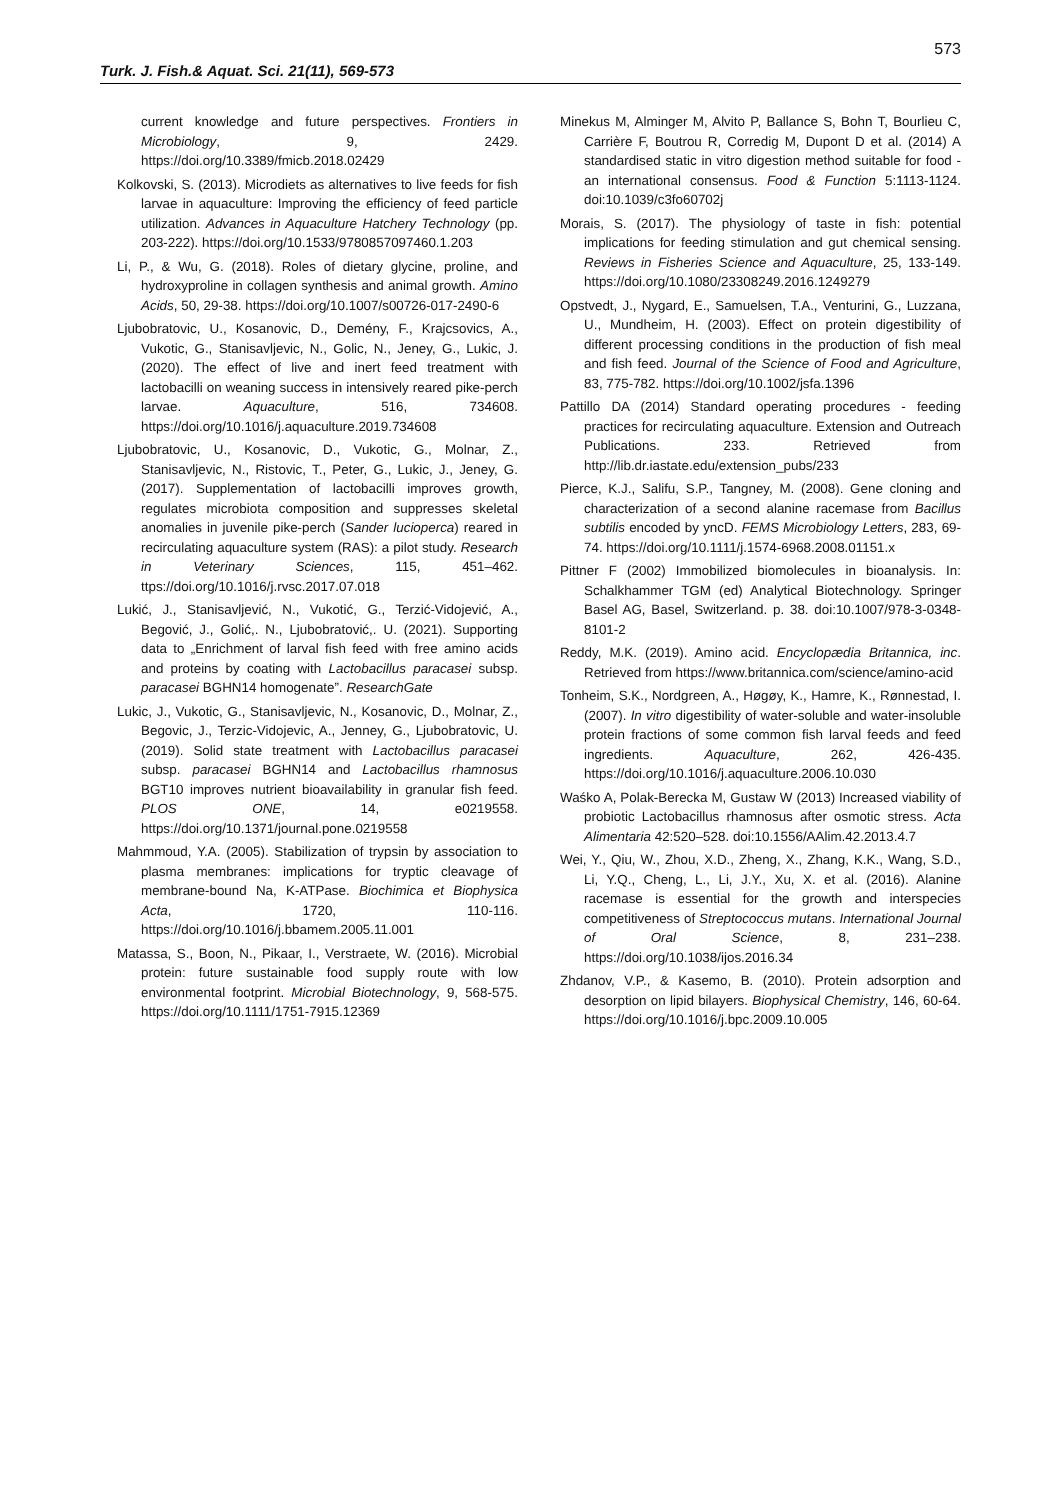573
Turk. J. Fish.& Aquat. Sci. 21(11), 569-573
current knowledge and future perspectives. Frontiers in Microbiology, 9, 2429. https://doi.org/10.3389/fmicb.2018.02429
Kolkovski, S. (2013). Microdiets as alternatives to live feeds for fish larvae in aquaculture: Improving the efficiency of feed particle utilization. Advances in Aquaculture Hatchery Technology (pp. 203-222). https://doi.org/10.1533/9780857097460.1.203
Li, P., & Wu, G. (2018). Roles of dietary glycine, proline, and hydroxyproline in collagen synthesis and animal growth. Amino Acids, 50, 29-38. https://doi.org/10.1007/s00726-017-2490-6
Ljubobratovic, U., Kosanovic, D., Demény, F., Krajcsovics, A., Vukotic, G., Stanisavljevic, N., Golic, N., Jeney, G., Lukic, J. (2020). The effect of live and inert feed treatment with lactobacilli on weaning success in intensively reared pike-perch larvae. Aquaculture, 516, 734608. https://doi.org/10.1016/j.aquaculture.2019.734608
Ljubobratovic, U., Kosanovic, D., Vukotic, G., Molnar, Z., Stanisavljevic, N., Ristovic, T., Peter, G., Lukic, J., Jeney, G. (2017). Supplementation of lactobacilli improves growth, regulates microbiota composition and suppresses skeletal anomalies in juvenile pike-perch (Sander lucioperca) reared in recirculating aquaculture system (RAS): a pilot study. Research in Veterinary Sciences, 115, 451–462. ttps://doi.org/10.1016/j.rvsc.2017.07.018
Lukić, J., Stanisavljević, N., Vukotić, G., Terzić-Vidojević, A., Begović, J., Golić,. N., Ljubobratović,. U. (2021). Supporting data to „Enrichment of larval fish feed with free amino acids and proteins by coating with Lactobacillus paracasei subsp. paracasei BGHN14 homogenate”. ResearchGate
Lukic, J., Vukotic, G., Stanisavljevic, N., Kosanovic, D., Molnar, Z., Begovic, J., Terzic-Vidojevic, A., Jenney, G., Ljubobratovic, U. (2019). Solid state treatment with Lactobacillus paracasei subsp. paracasei BGHN14 and Lactobacillus rhamnosus BGT10 improves nutrient bioavailability in granular fish feed. PLOS ONE, 14, e0219558. https://doi.org/10.1371/journal.pone.0219558
Mahmmoud, Y.A. (2005). Stabilization of trypsin by association to plasma membranes: implications for tryptic cleavage of membrane-bound Na, K-ATPase. Biochimica et Biophysica Acta, 1720, 110-116. https://doi.org/10.1016/j.bbamem.2005.11.001
Matassa, S., Boon, N., Pikaar, I., Verstraete, W. (2016). Microbial protein: future sustainable food supply route with low environmental footprint. Microbial Biotechnology, 9, 568-575. https://doi.org/10.1111/1751-7915.12369
Minekus M, Alminger M, Alvito P, Ballance S, Bohn T, Bourlieu C, Carrière F, Boutrou R, Corredig M, Dupont D et al. (2014) A standardised static in vitro digestion method suitable for food - an international consensus. Food & Function 5:1113-1124. doi:10.1039/c3fo60702j
Morais, S. (2017). The physiology of taste in fish: potential implications for feeding stimulation and gut chemical sensing. Reviews in Fisheries Science and Aquaculture, 25, 133-149. https://doi.org/10.1080/23308249.2016.1249279
Opstvedt, J., Nygard, E., Samuelsen, T.A., Venturini, G., Luzzana, U., Mundheim, H. (2003). Effect on protein digestibility of different processing conditions in the production of fish meal and fish feed. Journal of the Science of Food and Agriculture, 83, 775-782. https://doi.org/10.1002/jsfa.1396
Pattillo DA (2014) Standard operating procedures - feeding practices for recirculating aquaculture. Extension and Outreach Publications. 233. Retrieved from http://lib.dr.iastate.edu/extension_pubs/233
Pierce, K.J., Salifu, S.P., Tangney, M. (2008). Gene cloning and characterization of a second alanine racemase from Bacillus subtilis encoded by yncD. FEMS Microbiology Letters, 283, 69-74. https://doi.org/10.1111/j.1574-6968.2008.01151.x
Pittner F (2002) Immobilized biomolecules in bioanalysis. In: Schalkhammer TGM (ed) Analytical Biotechnology. Springer Basel AG, Basel, Switzerland. p. 38. doi:10.1007/978-3-0348-8101-2
Reddy, M.K. (2019). Amino acid. Encyclopædia Britannica, inc. Retrieved from https://www.britannica.com/science/amino-acid
Tonheim, S.K., Nordgreen, A., Høgøy, K., Hamre, K., Rønnestad, I. (2007). In vitro digestibility of water-soluble and water-insoluble protein fractions of some common fish larval feeds and feed ingredients. Aquaculture, 262, 426-435. https://doi.org/10.1016/j.aquaculture.2006.10.030
Waśko A, Polak-Berecka M, Gustaw W (2013) Increased viability of probiotic Lactobacillus rhamnosus after osmotic stress. Acta Alimentaria 42:520–528. doi:10.1556/AAlim.42.2013.4.7
Wei, Y., Qiu, W., Zhou, X.D., Zheng, X., Zhang, K.K., Wang, S.D., Li, Y.Q., Cheng, L., Li, J.Y., Xu, X. et al. (2016). Alanine racemase is essential for the growth and interspecies competitiveness of Streptococcus mutans. International Journal of Oral Science, 8, 231–238. https://doi.org/10.1038/ijos.2016.34
Zhdanov, V.P., & Kasemo, B. (2010). Protein adsorption and desorption on lipid bilayers. Biophysical Chemistry, 146, 60-64. https://doi.org/10.1016/j.bpc.2009.10.005